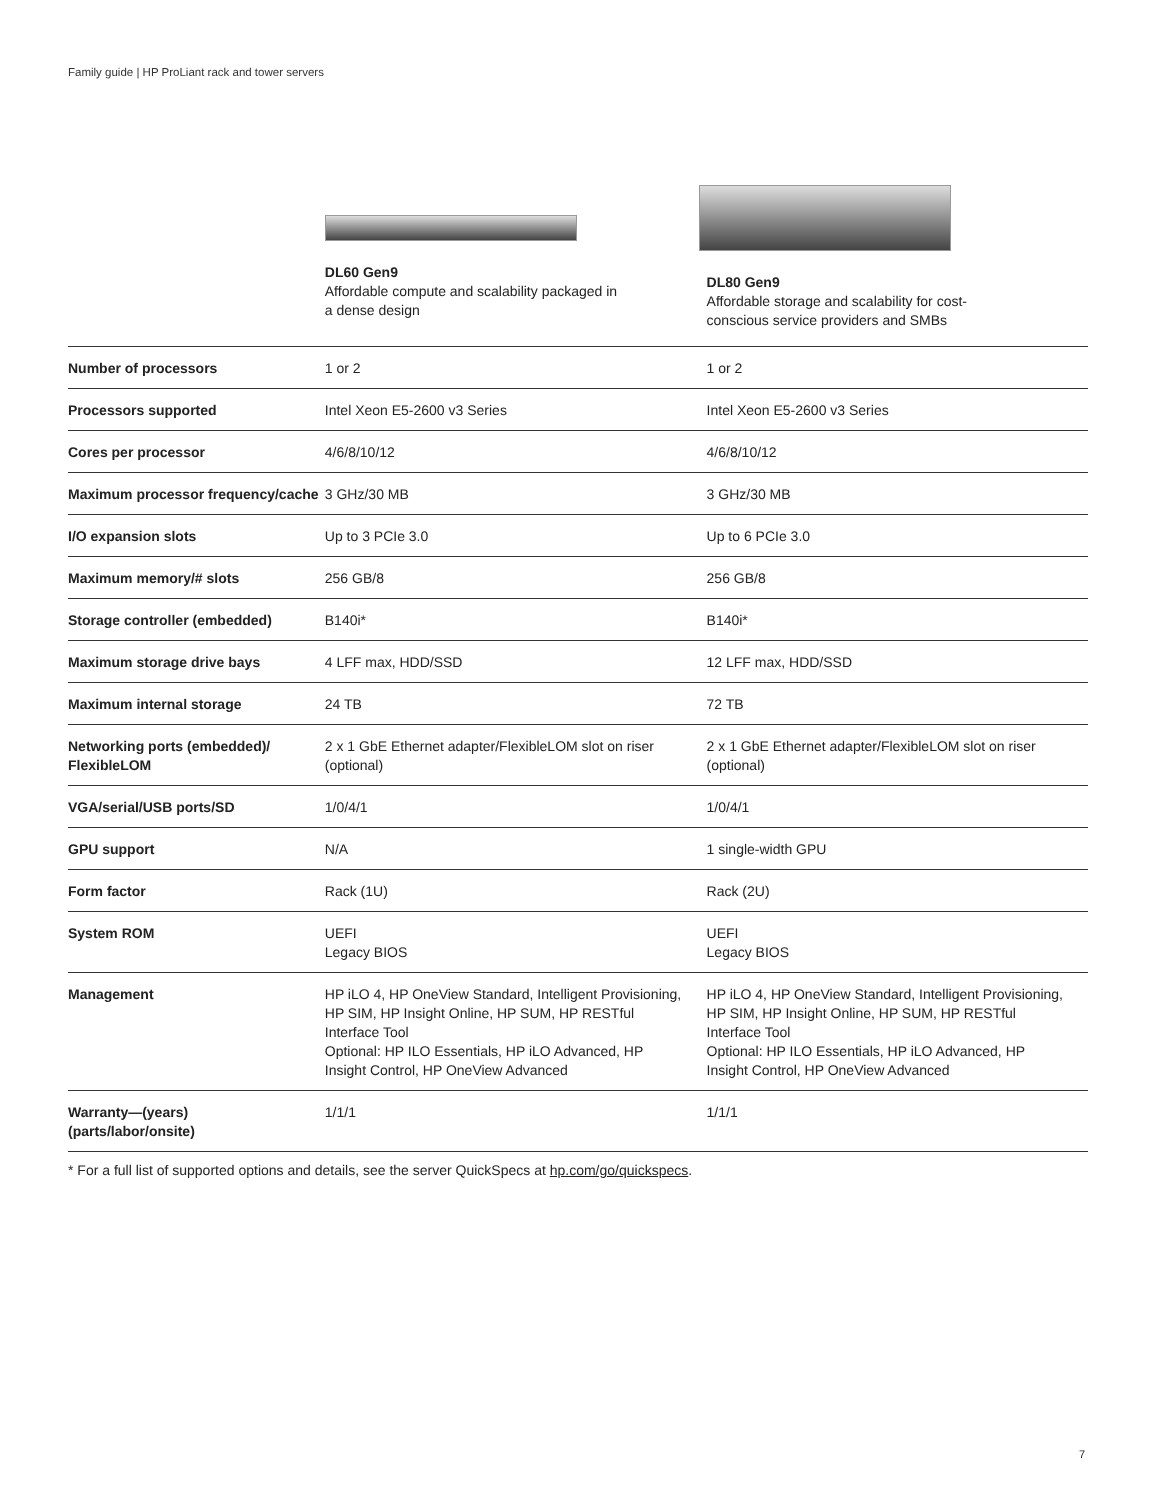Family guide | HP ProLiant rack and tower servers
| | DL60 Gen9 Affordable compute and scalability packaged in a dense design | DL80 Gen9 Affordable storage and scalability for cost- conscious service providers and SMBs |
| --- | --- | --- |
| Number of processors | 1 or 2 | 1 or 2 |
| Processors supported | Intel Xeon E5-2600 v3 Series | Intel Xeon E5-2600 v3 Series |
| Cores per processor | 4/6/8/10/12 | 4/6/8/10/12 |
| Maximum processor frequency/cache | 3 GHz/30 MB | 3 GHz/30 MB |
| I/O expansion slots | Up to 3 PCIe 3.0 | Up to 6 PCIe 3.0 |
| Maximum memory/# slots | 256 GB/8 | 256 GB/8 |
| Storage controller (embedded) | B140i* | B140i* |
| Maximum storage drive bays | 4 LFF max, HDD/SSD | 12 LFF max, HDD/SSD |
| Maximum internal storage | 24 TB | 72 TB |
| Networking ports (embedded)/ FlexibleLOM | 2 x 1 GbE Ethernet adapter/FlexibleLOM slot on riser (optional) | 2 x 1 GbE Ethernet adapter/FlexibleLOM slot on riser (optional) |
| VGA/serial/USB ports/SD | 1/0/4/1 | 1/0/4/1 |
| GPU support | N/A | 1 single-width GPU |
| Form factor | Rack (1U) | Rack (2U) |
| System ROM | UEFI Legacy BIOS | UEFI Legacy BIOS |
| Management | HP iLO 4, HP OneView Standard, Intelligent Provisioning, HP SIM, HP Insight Online, HP SUM, HP RESTful Interface Tool Optional: HP ILO Essentials, HP iLO Advanced, HP Insight Control, HP OneView Advanced | HP iLO 4, HP OneView Standard, Intelligent Provisioning, HP SIM, HP Insight Online, HP SUM, HP RESTful Interface Tool Optional: HP ILO Essentials, HP iLO Advanced, HP Insight Control, HP OneView Advanced |
| Warranty—(years) (parts/labor/onsite) | 1/1/1 | 1/1/1 |
* For a full list of supported options and details, see the server QuickSpecs at hp.com/go/quickspecs.
7